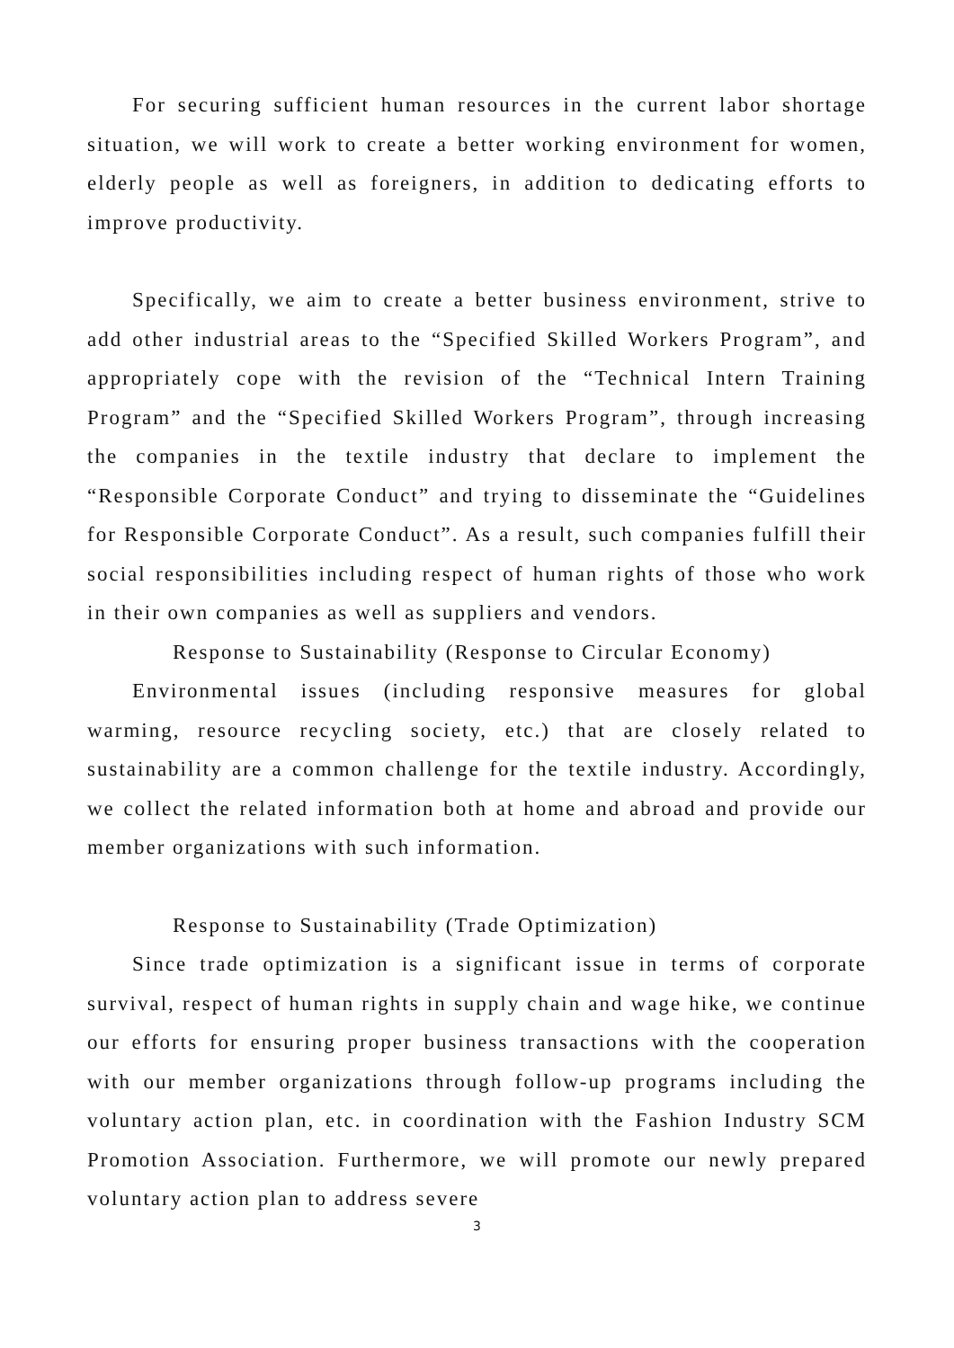For securing sufficient human resources in the current labor shortage situation, we will work to create a better working environment for women, elderly people as well as foreigners, in addition to dedicating efforts to improve productivity.
Specifically, we aim to create a better business environment, strive to add other industrial areas to the “Specified Skilled Workers Program”, and appropriately cope with the revision of the “Technical Intern Training Program” and the “Specified Skilled Workers Program”, through increasing the companies in the textile industry that declare to implement the “Responsible Corporate Conduct” and trying to disseminate the “Guidelines for Responsible Corporate Conduct”. As a result, such companies fulfill their social responsibilities including respect of human rights of those who work in their own companies as well as suppliers and vendors.
Response to Sustainability (Response to Circular Economy)
Environmental issues (including responsive measures for global warming, resource recycling society, etc.) that are closely related to sustainability are a common challenge for the textile industry. Accordingly, we collect the related information both at home and abroad and provide our member organizations with such information.
Response to Sustainability (Trade Optimization)
Since trade optimization is a significant issue in terms of corporate survival, respect of human rights in supply chain and wage hike, we continue our efforts for ensuring proper business transactions with the cooperation with our member organizations through follow-up programs including the voluntary action plan, etc. in coordination with the Fashion Industry SCM Promotion Association. Furthermore, we will promote our newly prepared voluntary action plan to address severe
3